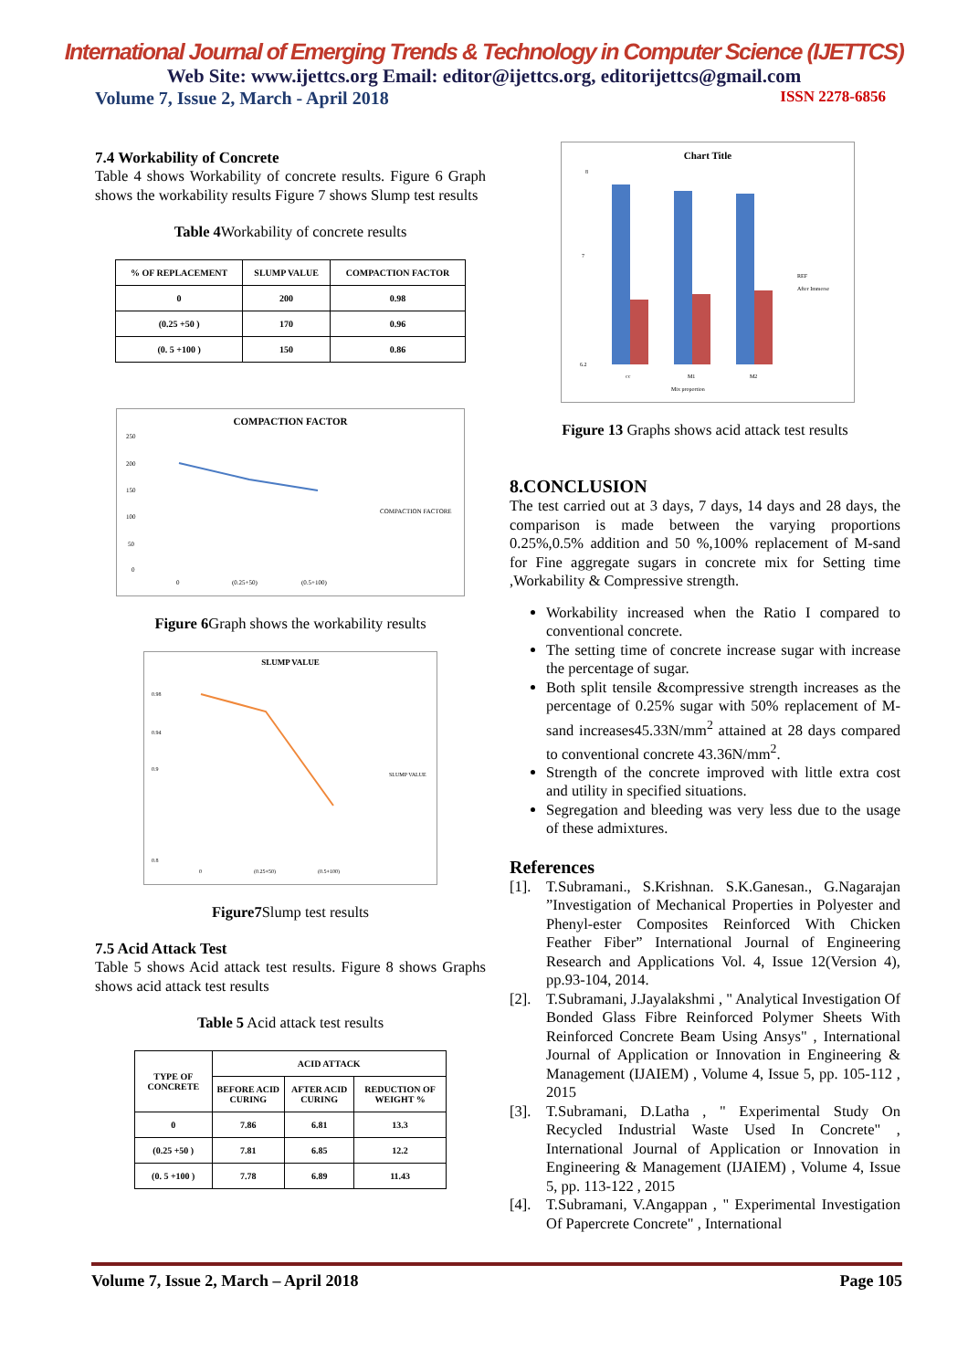International Journal of Emerging Trends & Technology in Computer Science (IJETTCS)
Web Site: www.ijettcs.org Email: editor@ijettcs.org, editorijettcs@gmail.com
Volume 7, Issue 2, March - April 2018 ISSN 2278-6856
7.4 Workability of Concrete
Table 4 shows Workability of concrete results. Figure 6 Graph shows the workability results Figure 7 shows Slump test results
Table 4 Workability of concrete results
| % OF REPLACEMENT | SLUMP VALUE | COMPACTION FACTOR |
| --- | --- | --- |
| 0 | 200 | 0.98 |
| (0.25 +50 ) | 170 | 0.96 |
| (0. 5 +100 ) | 150 | 0.86 |
COMPACTION FACTOR
250
200
150
100
50
0
0
(0.25+50)
(0.5+100)
COMPACTION FACTORE
Figure 6 Graph shows the workability results
SLUMP VALUE
0.98
0.94
0.9
0.8
0
(0.25+50)
(0.5+100)
SLUMP VALUE
Figure7 Slump test results
7.5 Acid Attack Test
Table 5 shows Acid attack test results. Figure 8 shows Graphs shows acid attack test results
Table 5 Acid attack test results
| TYPE OF CONCRETE | ACID ATTACK | | |
| --- | --- | --- | --- |
| | BEFORE ACID CURING | AFTER ACID CURING | REDUCTION OF WEIGHT % |
| 0 | 7.86 | 6.81 | 13.3 |
| (0.25 +50 ) | 7.81 | 6.85 | 12.2 |
| (0. 5 +100 ) | 7.78 | 6.89 | 11.43 |
Chart Title
8
7
6.2
cc
M1
M2
Mix proportion
REF
After Immerse
Figure 13 Graphs shows acid attack test results
8.CONCLUSION
The test carried out at 3 days, 7 days, 14 days and 28 days, the comparison is made between the varying proportions 0.25%,0.5% addition and 50 %,100% replacement of M-sand for Fine aggregate sugars in concrete mix for Setting time ,Workability & Compressive strength.
Workability increased when the Ratio I compared to conventional concrete.
The setting time of concrete increase sugar with increase the percentage of sugar.
Both split tensile &compressive strength increases as the percentage of 0.25% sugar with 50% replacement of M-sand increases45.33N/mm<sup>2</sup> attained at 28 days compared to conventional concrete 43.36N/mm<sup>2</sup>.
Strength of the concrete improved with little extra cost and utility in specified situations.
Segregation and bleeding was very less due to the usage of these admixtures.
References
[1]. T.Subramani., S.Krishnan. S.K.Ganesan., G.Nagarajan ”Investigation of Mechanical Properties in Polyester and Phenyl-ester Composites Reinforced With Chicken Feather Fiber” International Journal of Engineering Research and Applications Vol. 4, Issue 12(Version 4), pp.93-104, 2014.
[2]. T.Subramani, J.Jayalakshmi , " Analytical Investigation Of Bonded Glass Fibre Reinforced Polymer Sheets With Reinforced Concrete Beam Using Ansys" , International Journal of Application or Innovation in Engineering & Management (IJAIEM) , Volume 4, Issue 5, pp. 105-112 , 2015
[3]. T.Subramani, D.Latha , " Experimental Study On Recycled Industrial Waste Used In Concrete" , International Journal of Application or Innovation in Engineering & Management (IJAIEM) , Volume 4, Issue 5, pp. 113-122 , 2015
[4]. T.Subramani, V.Angappan , " Experimental Investigation Of Papercrete Concrete" , International
Volume 7, Issue 2, March – April 2018 Page 105